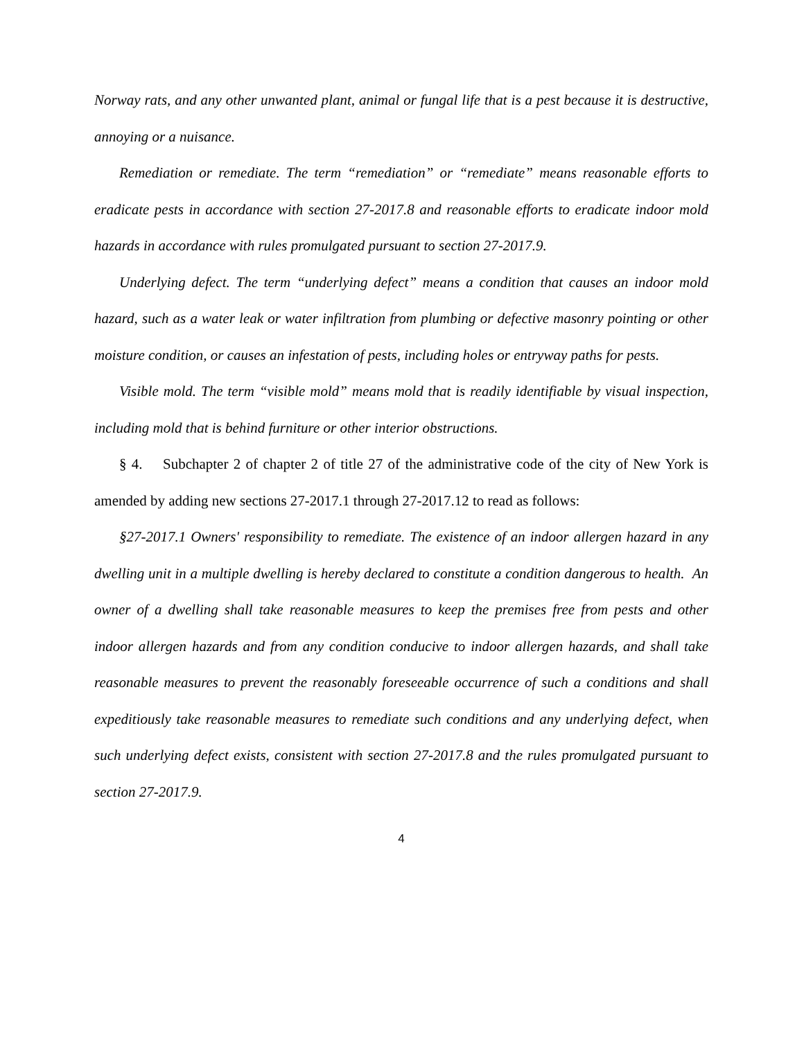Norway rats, and any other unwanted plant, animal or fungal life that is a pest because it is destructive, annoying or a nuisance.
Remediation or remediate. The term “remediation” or “remediate” means reasonable efforts to eradicate pests in accordance with section 27-2017.8 and reasonable efforts to eradicate indoor mold hazards in accordance with rules promulgated pursuant to section 27-2017.9.
Underlying defect. The term “underlying defect” means a condition that causes an indoor mold hazard, such as a water leak or water infiltration from plumbing or defective masonry pointing or other moisture condition, or causes an infestation of pests, including holes or entryway paths for pests.
Visible mold. The term “visible mold” means mold that is readily identifiable by visual inspection, including mold that is behind furniture or other interior obstructions.
§ 4. Subchapter 2 of chapter 2 of title 27 of the administrative code of the city of New York is amended by adding new sections 27-2017.1 through 27-2017.12 to read as follows:
§27-2017.1 Owners' responsibility to remediate. The existence of an indoor allergen hazard in any dwelling unit in a multiple dwelling is hereby declared to constitute a condition dangerous to health. An owner of a dwelling shall take reasonable measures to keep the premises free from pests and other indoor allergen hazards and from any condition conducive to indoor allergen hazards, and shall take reasonable measures to prevent the reasonably foreseeable occurrence of such a conditions and shall expeditiously take reasonable measures to remediate such conditions and any underlying defect, when such underlying defect exists, consistent with section 27-2017.8 and the rules promulgated pursuant to section 27-2017.9.
4